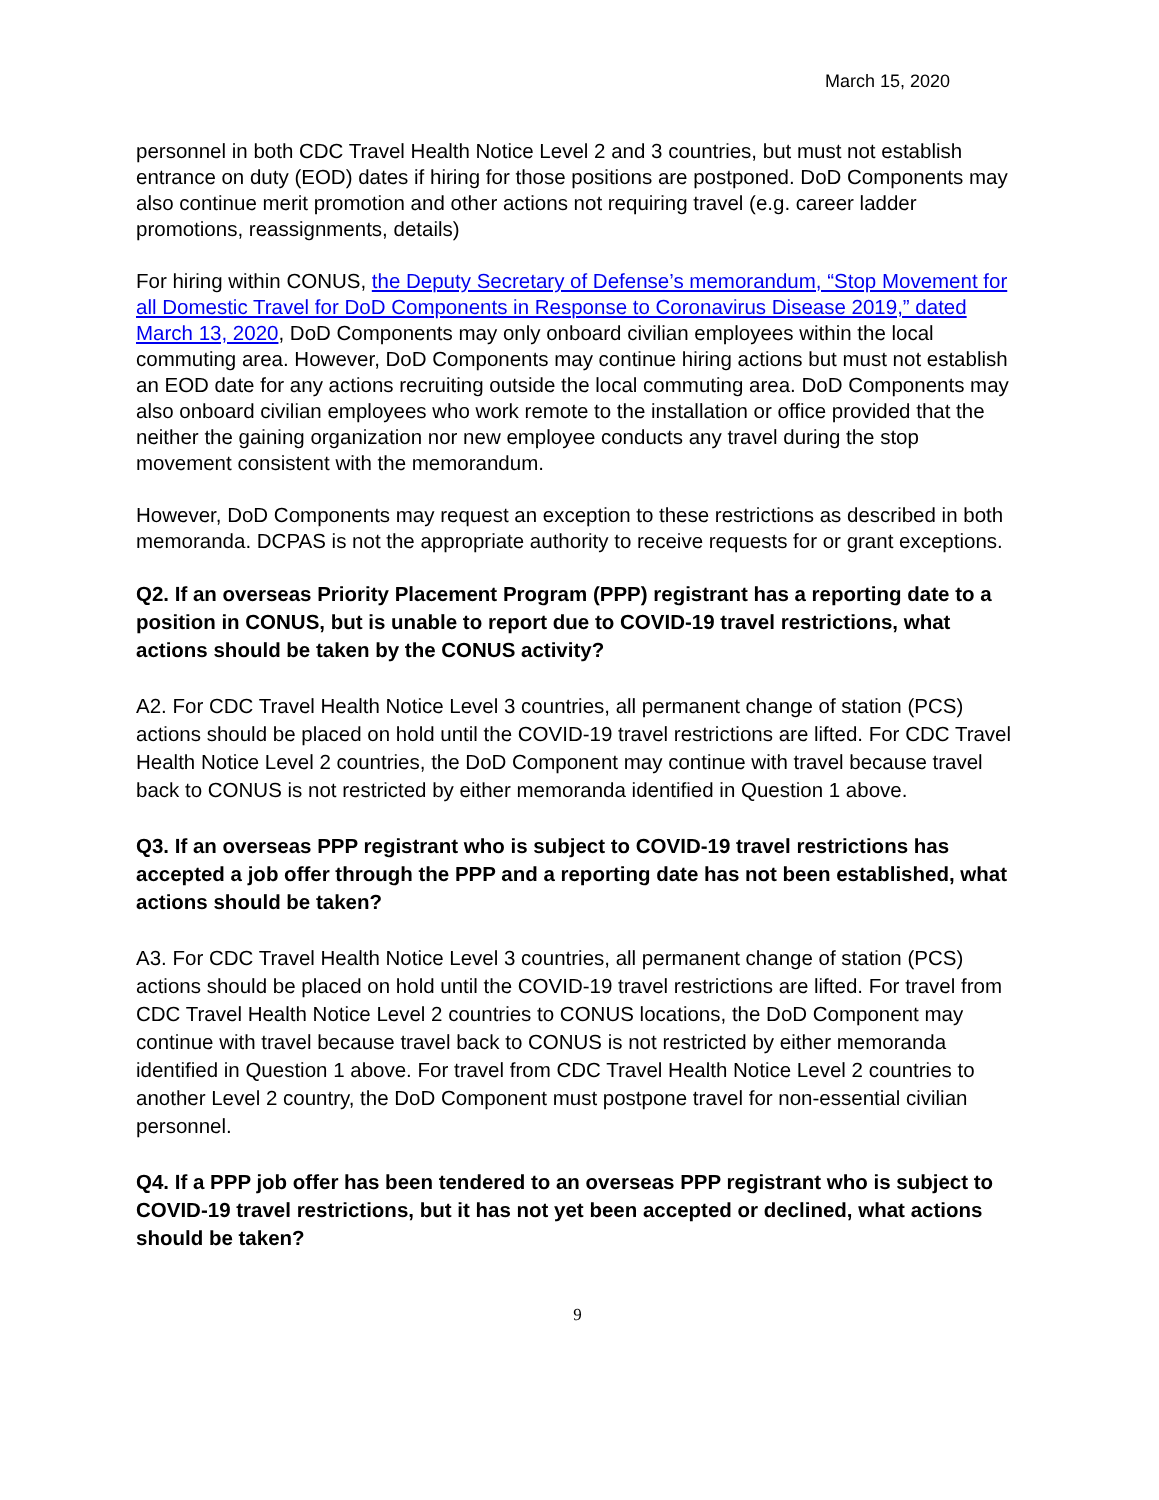March 15, 2020
personnel in both CDC Travel Health Notice Level 2 and 3 countries, but must not establish entrance on duty (EOD) dates if hiring for those positions are postponed. DoD Components may also continue merit promotion and other actions not requiring travel (e.g. career ladder promotions, reassignments, details)
For hiring within CONUS, the Deputy Secretary of Defense’s memorandum, “Stop Movement for all Domestic Travel for DoD Components in Response to Coronavirus Disease 2019,” dated March 13, 2020, DoD Components may only onboard civilian employees within the local commuting area. However, DoD Components may continue hiring actions but must not establish an EOD date for any actions recruiting outside the local commuting area. DoD Components may also onboard civilian employees who work remote to the installation or office provided that the neither the gaining organization nor new employee conducts any travel during the stop movement consistent with the memorandum.
However, DoD Components may request an exception to these restrictions as described in both memoranda. DCPAS is not the appropriate authority to receive requests for or grant exceptions.
Q2. If an overseas Priority Placement Program (PPP) registrant has a reporting date to a position in CONUS, but is unable to report due to COVID-19 travel restrictions, what actions should be taken by the CONUS activity?
A2. For CDC Travel Health Notice Level 3 countries, all permanent change of station (PCS) actions should be placed on hold until the COVID-19 travel restrictions are lifted. For CDC Travel Health Notice Level 2 countries, the DoD Component may continue with travel because travel back to CONUS is not restricted by either memoranda identified in Question 1 above.
Q3. If an overseas PPP registrant who is subject to COVID-19 travel restrictions has accepted a job offer through the PPP and a reporting date has not been established, what actions should be taken?
A3. For CDC Travel Health Notice Level 3 countries, all permanent change of station (PCS) actions should be placed on hold until the COVID-19 travel restrictions are lifted. For travel from CDC Travel Health Notice Level 2 countries to CONUS locations, the DoD Component may continue with travel because travel back to CONUS is not restricted by either memoranda identified in Question 1 above. For travel from CDC Travel Health Notice Level 2 countries to another Level 2 country, the DoD Component must postpone travel for non-essential civilian personnel.
Q4. If a PPP job offer has been tendered to an overseas PPP registrant who is subject to COVID-19 travel restrictions, but it has not yet been accepted or declined, what actions should be taken?
9